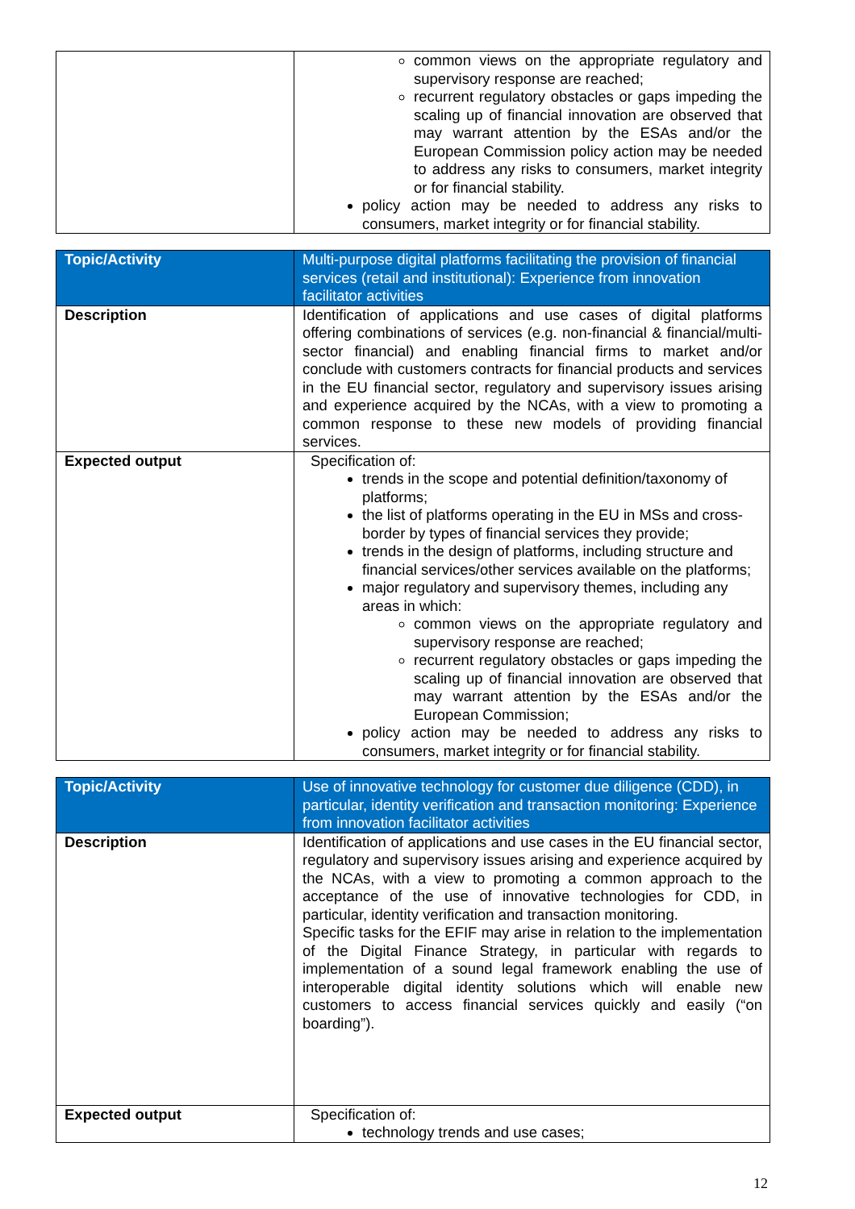| | common views on the appropriate regulatory and supervisory response are reached; recurrent regulatory obstacles or gaps impeding the scaling up of financial innovation are observed that may warrant attention by the ESAs and/or the European Commission policy action may be needed to address any risks to consumers, market integrity or for financial stability. policy action may be needed to address any risks to consumers, market integrity or for financial stability. |
| Topic/Activity | Multi-purpose digital platforms facilitating the provision of financial services (retail and institutional): Experience from innovation facilitator activities |
| Description | Identification of applications and use cases of digital platforms offering combinations of services (e.g. non-financial & financial/multi-sector financial) and enabling financial firms to market and/or conclude with customers contracts for financial products and services in the EU financial sector, regulatory and supervisory issues arising and experience acquired by the NCAs, with a view to promoting a common response to these new models of providing financial services. |
| Expected output | Specification of: trends in the scope and potential definition/taxonomy of platforms; the list of platforms operating in the EU in MSs and cross-border by types of financial services they provide; trends in the design of platforms, including structure and financial services/other services available on the platforms; major regulatory and supervisory themes, including any areas in which: common views on the appropriate regulatory and supervisory response are reached; recurrent regulatory obstacles or gaps impeding the scaling up of financial innovation are observed that may warrant attention by the ESAs and/or the European Commission; policy action may be needed to address any risks to consumers, market integrity or for financial stability. |
| Topic/Activity | Use of innovative technology for customer due diligence (CDD), in particular, identity verification and transaction monitoring: Experience from innovation facilitator activities |
| Description | Identification of applications and use cases in the EU financial sector, regulatory and supervisory issues arising and experience acquired by the NCAs, with a view to promoting a common approach to the acceptance of the use of innovative technologies for CDD, in particular, identity verification and transaction monitoring. Specific tasks for the EFIF may arise in relation to the implementation of the Digital Finance Strategy, in particular with regards to implementation of a sound legal framework enabling the use of interoperable digital identity solutions which will enable new customers to access financial services quickly and easily (“on boarding”). |
| Expected output | Specification of: technology trends and use cases; |
12